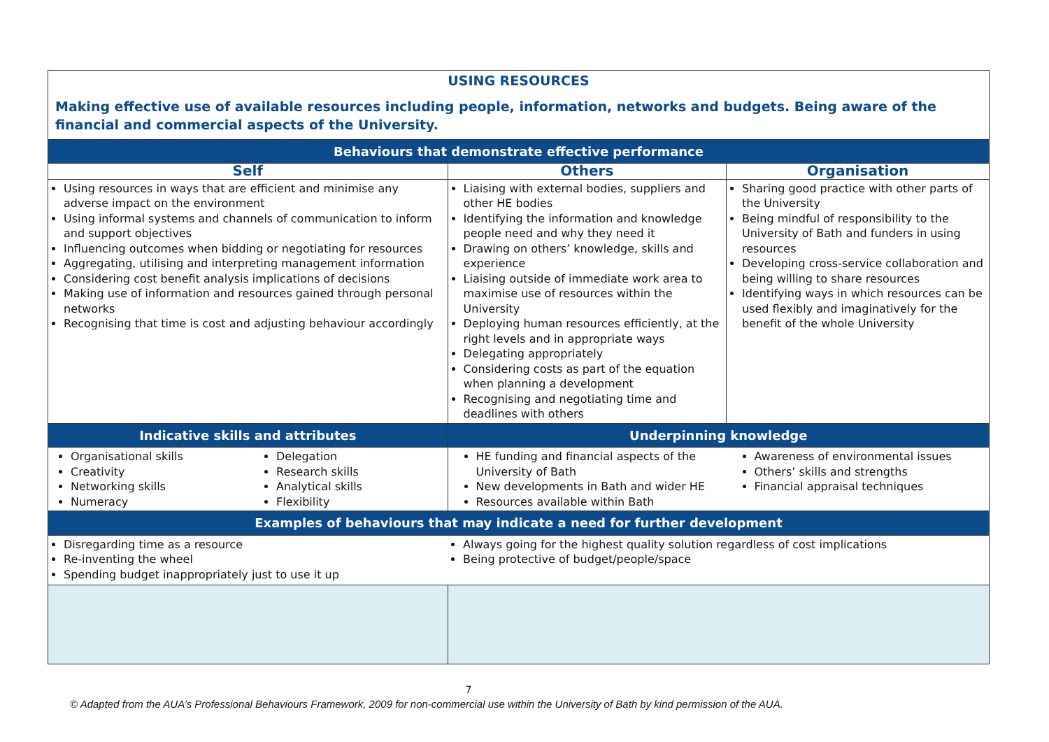| USING RESOURCES | | | | |
| Making effective use of available resources including people, information, networks and budgets. Being aware of the financial and commercial aspects of the University. | | | | |
| Behaviours that demonstrate effective performance | | | | |
| Self | | Others | | Organisation |
| Using resources in ways that are efficient and minimise any adverse impact on the environment Using informal systems and channels of communication to inform and support objectives Influencing outcomes when bidding or negotiating for resources Aggregating, utilising and interpreting management information Considering cost benefit analysis implications of decisions Making use of information and resources gained through personal networks Recognising that time is cost and adjusting behaviour accordingly | | Liaising with external bodies, suppliers and other HE bodies Identifying the information and knowledge people need and why they need it Drawing on others’ knowledge, skills and experience Liaising outside of immediate work area to maximise use of resources within the University Deploying human resources efficiently, at the right levels and in appropriate ways Delegating appropriately Considering costs as part of the equation when planning a development Recognising and negotiating time and deadlines with others | | Sharing good practice with other parts of the University Being mindful of responsibility to the University of Bath and funders in using resources Developing cross-service collaboration and being willing to share resources Identifying ways in which resources can be used flexibly and imaginatively for the benefit of the whole University |
| Indicative skills and attributes | | | Underpinning knowledge | |
| Organisational skills Creativity Networking skills Numeracy | Delegation Research skills Analytical skills Flexibility | | HE funding and financial aspects of the University of Bath New developments in Bath and wider HE Resources available within Bath | Awareness of environmental issues Others’ skills and strengths Financial appraisal techniques |
| Examples of behaviours that may indicate a need for further development | | | | |
| Disregarding time as a resource Re-inventing the wheel Spending budget inappropriately just to use it up | | | Always going for the highest quality solution regardless of cost implications Being protective of budget/people/space | |
7
© Adapted from the AUA’s Professional Behaviours Framework, 2009 for non-commercial use within the University of Bath by kind permission of the AUA.